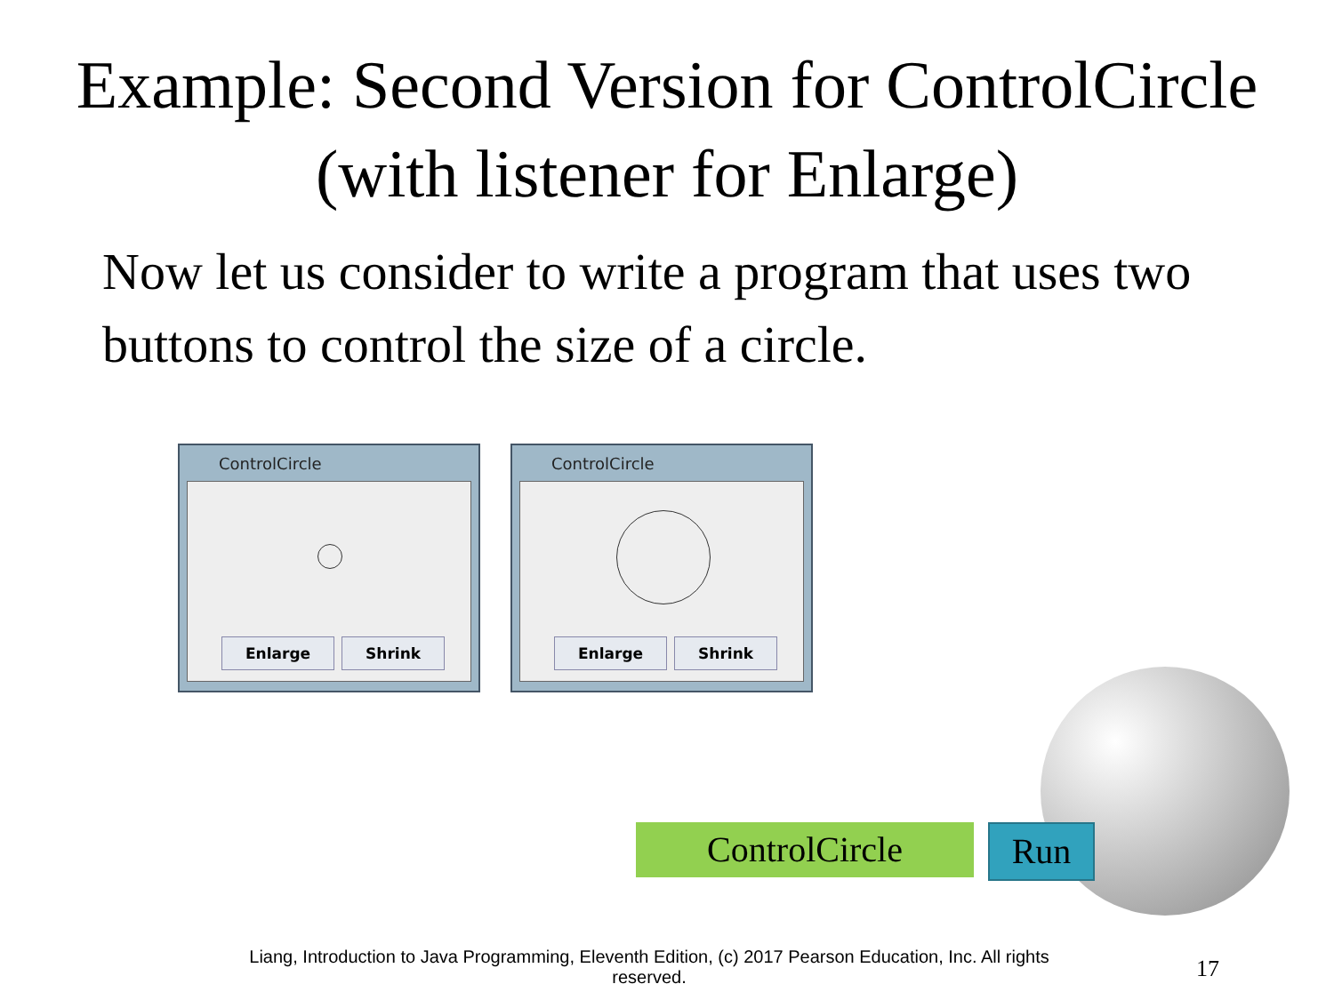Example: Second Version for ControlCircle (with listener for Enlarge)
Now let us consider to write a program that uses two buttons to control the size of a circle.
ControlCircle
Enlarge Shrink
ControlCircle
Enlarge Shrink
ControlCircle Run
Liang, Introduction to Java Programming, Eleventh Edition, (c) 2017 Pearson Education, Inc. All rights reserved.
17